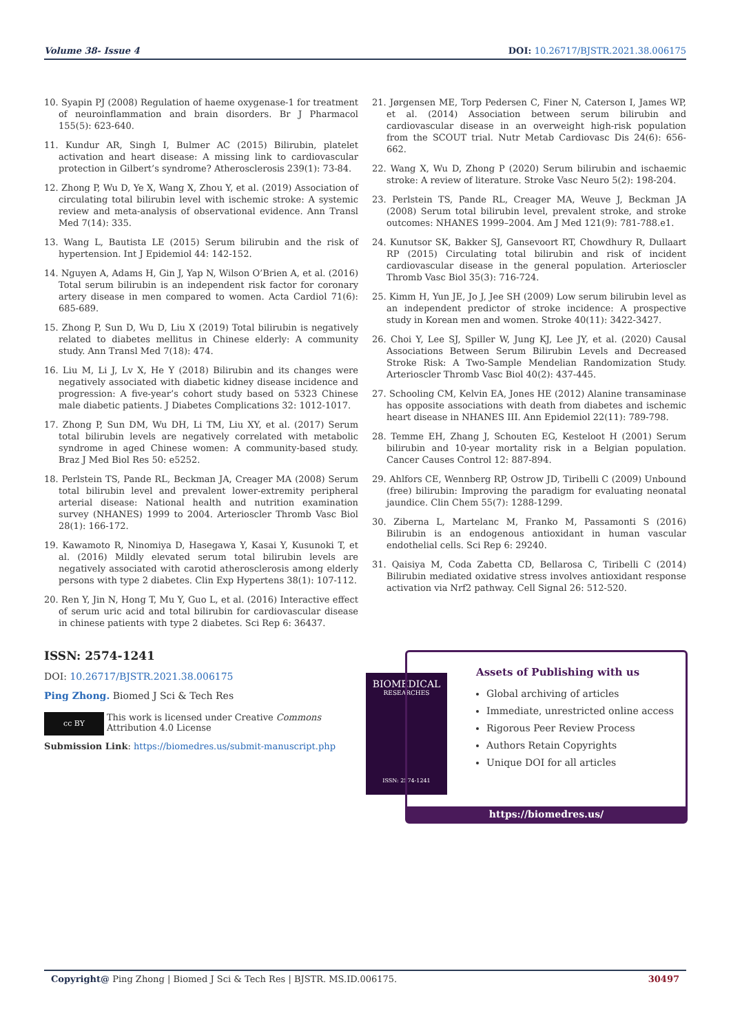Volume 38- Issue 4 DOI: 10.26717/BJSTR.2021.38.006175
10. Syapin PJ (2008) Regulation of haeme oxygenase-1 for treatment of neuroinflammation and brain disorders. Br J Pharmacol 155(5): 623-640.
11. Kundur AR, Singh I, Bulmer AC (2015) Bilirubin, platelet activation and heart disease: A missing link to cardiovascular protection in Gilbert’s syndrome? Atherosclerosis 239(1): 73-84.
12. Zhong P, Wu D, Ye X, Wang X, Zhou Y, et al. (2019) Association of circulating total bilirubin level with ischemic stroke: A systemic review and meta-analysis of observational evidence. Ann Transl Med 7(14): 335.
13. Wang L, Bautista LE (2015) Serum bilirubin and the risk of hypertension. Int J Epidemiol 44: 142-152.
14. Nguyen A, Adams H, Gin J, Yap N, Wilson O’Brien A, et al. (2016) Total serum bilirubin is an independent risk factor for coronary artery disease in men compared to women. Acta Cardiol 71(6): 685-689.
15. Zhong P, Sun D, Wu D, Liu X (2019) Total bilirubin is negatively related to diabetes mellitus in Chinese elderly: A community study. Ann Transl Med 7(18): 474.
16. Liu M, Li J, Lv X, He Y (2018) Bilirubin and its changes were negatively associated with diabetic kidney disease incidence and progression: A five-year’s cohort study based on 5323 Chinese male diabetic patients. J Diabetes Complications 32: 1012-1017.
17. Zhong P, Sun DM, Wu DH, Li TM, Liu XY, et al. (2017) Serum total bilirubin levels are negatively correlated with metabolic syndrome in aged Chinese women: A community-based study. Braz J Med Biol Res 50: e5252.
18. Perlstein TS, Pande RL, Beckman JA, Creager MA (2008) Serum total bilirubin level and prevalent lower-extremity peripheral arterial disease: National health and nutrition examination survey (NHANES) 1999 to 2004. Arterioscler Thromb Vasc Biol 28(1): 166-172.
19. Kawamoto R, Ninomiya D, Hasegawa Y, Kasai Y, Kusunoki T, et al. (2016) Mildly elevated serum total bilirubin levels are negatively associated with carotid atherosclerosis among elderly persons with type 2 diabetes. Clin Exp Hypertens 38(1): 107-112.
20. Ren Y, Jin N, Hong T, Mu Y, Guo L, et al. (2016) Interactive effect of serum uric acid and total bilirubin for cardiovascular disease in chinese patients with type 2 diabetes. Sci Rep 6: 36437.
21. Jørgensen ME, Torp Pedersen C, Finer N, Caterson I, James WP, et al. (2014) Association between serum bilirubin and cardiovascular disease in an overweight high-risk population from the SCOUT trial. Nutr Metab Cardiovasc Dis 24(6): 656-662.
22. Wang X, Wu D, Zhong P (2020) Serum bilirubin and ischaemic stroke: A review of literature. Stroke Vasc Neuro 5(2): 198-204.
23. Perlstein TS, Pande RL, Creager MA, Weuve J, Beckman JA (2008) Serum total bilirubin level, prevalent stroke, and stroke outcomes: NHANES 1999–2004. Am J Med 121(9): 781-788.e1.
24. Kunutsor SK, Bakker SJ, Gansevoort RT, Chowdhury R, Dullaart RP (2015) Circulating total bilirubin and risk of incident cardiovascular disease in the general population. Arterioscler Thromb Vasc Biol 35(3): 716-724.
25. Kimm H, Yun JE, Jo J, Jee SH (2009) Low serum bilirubin level as an independent predictor of stroke incidence: A prospective study in Korean men and women. Stroke 40(11): 3422-3427.
26. Choi Y, Lee SJ, Spiller W, Jung KJ, Lee JY, et al. (2020) Causal Associations Between Serum Bilirubin Levels and Decreased Stroke Risk: A Two-Sample Mendelian Randomization Study. Arterioscler Thromb Vasc Biol 40(2): 437-445.
27. Schooling CM, Kelvin EA, Jones HE (2012) Alanine transaminase has opposite associations with death from diabetes and ischemic heart disease in NHANES III. Ann Epidemiol 22(11): 789-798.
28. Temme EH, Zhang J, Schouten EG, Kesteloot H (2001) Serum bilirubin and 10-year mortality risk in a Belgian population. Cancer Causes Control 12: 887-894.
29. Ahlfors CE, Wennberg RP, Ostrow JD, Tiribelli C (2009) Unbound (free) bilirubin: Improving the paradigm for evaluating neonatal jaundice. Clin Chem 55(7): 1288-1299.
30. Ziberna L, Martelanc M, Franko M, Passamonti S (2016) Bilirubin is an endogenous antioxidant in human vascular endothelial cells. Sci Rep 6: 29240.
31. Qaisiya M, Coda Zabetta CD, Bellarosa C, Tiribelli C (2014) Bilirubin mediated oxidative stress involves antioxidant response activation via Nrf2 pathway. Cell Signal 26: 512-520.
ISSN: 2574-1241
DOI: 10.26717/BJSTR.2021.38.006175
Ping Zhong. Biomed J Sci & Tech Res
cc BY
This work is licensed under Creative Commons Attribution 4.0 License
Submission Link: https://biomedres.us/submit-manuscript.php
BIOMEDICAL
RESEARCHES
ISSN: 2574-1241
Assets of Publishing with us
Global archiving of articles
Immediate, unrestricted online access
Rigorous Peer Review Process
Authors Retain Copyrights
Unique DOI for all articles
https://biomedres.us/
Copyright@ Ping Zhong | Biomed J Sci & Tech Res | BJSTR. MS.ID.006175. 30497